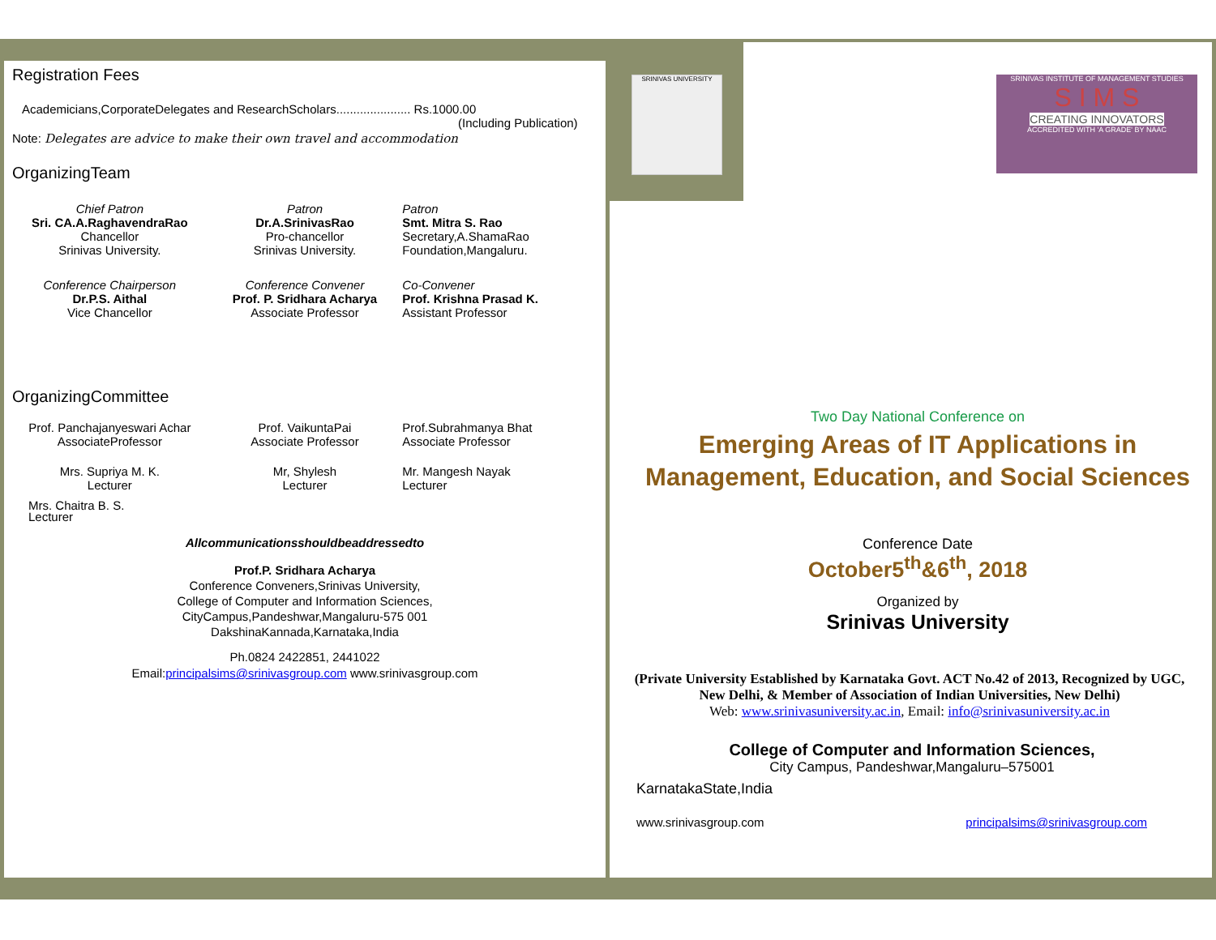Registration Fees
Academicians,CorporateDelegates and ResearchScholars...................... Rs.1000.00
(Including Publication)
Note: Delegates are advice to make their own travel and accommodation
OrganizingTeam
Chief Patron
Sri. CA.A.RaghavendraRao
Chancellor
Srinivas University.
Patron
Dr.A.SrinivasRao
Pro-chancellor
Srinivas University.
Patron
Smt. Mitra S. Rao
Secretary,A.ShamaRao
Foundation,Mangaluru.
Conference Chairperson
Dr.P.S. Aithal
Vice Chancellor
Conference Convener
Prof. P. Sridhara Acharya
Associate Professor
Co-Convener
Prof. Krishna Prasad K.
Assistant Professor
OrganizingCommittee
Prof. Panchajanyeswari Achar
AssociateProfessor
Prof. VaikuntaPai
Associate Professor
Prof.Subrahmanya Bhat
Associate Professor
Mrs. Supriya M. K.
Lecturer
Mr, Shylesh
Lecturer
Mr. Mangesh Nayak
Lecturer
Mrs. Chaitra B. S.
Lecturer
Allcommunicationsshouldbeaddressedto
Prof.P. Sridhara Acharya
Conference Conveners,Srinivas University,
College of Computer and Information Sciences,
CityCampus,Pandeshwar,Mangaluru-575 001
DakshinaKannada,Karnataka,India
Ph.0824 2422851, 2441022
Email:principalsims@srinivasgroup.com www.srinivasgroup.com
SRINIVAS UNIVERSITY
SRINIVAS INSTITUTE OF MANAGEMENT STUDIES
S I M S
CREATING INNOVATORS
ACCREDITED WITH 'A GRADE' BY NAAC
Two Day National Conference on
Emerging Areas of IT Applications in Management, Education, and Social Sciences
Conference Date
October5<sup>th</sup>&6<sup>th</sup>, 2018
Organized by
Srinivas University
(Private University Established by Karnataka Govt. ACT No.42 of 2013, Recognized by UGC, New Delhi, & Member of Association of Indian Universities, New Delhi)
Web: www.srinivasuniversity.ac.in, Email: info@srinivasuniversity.ac.in
College of Computer and Information Sciences,
City Campus, Pandeshwar,Mangaluru–575001
KarnatakaState,India
www.srinivasgroup.com principalsims@srinivasgroup.com